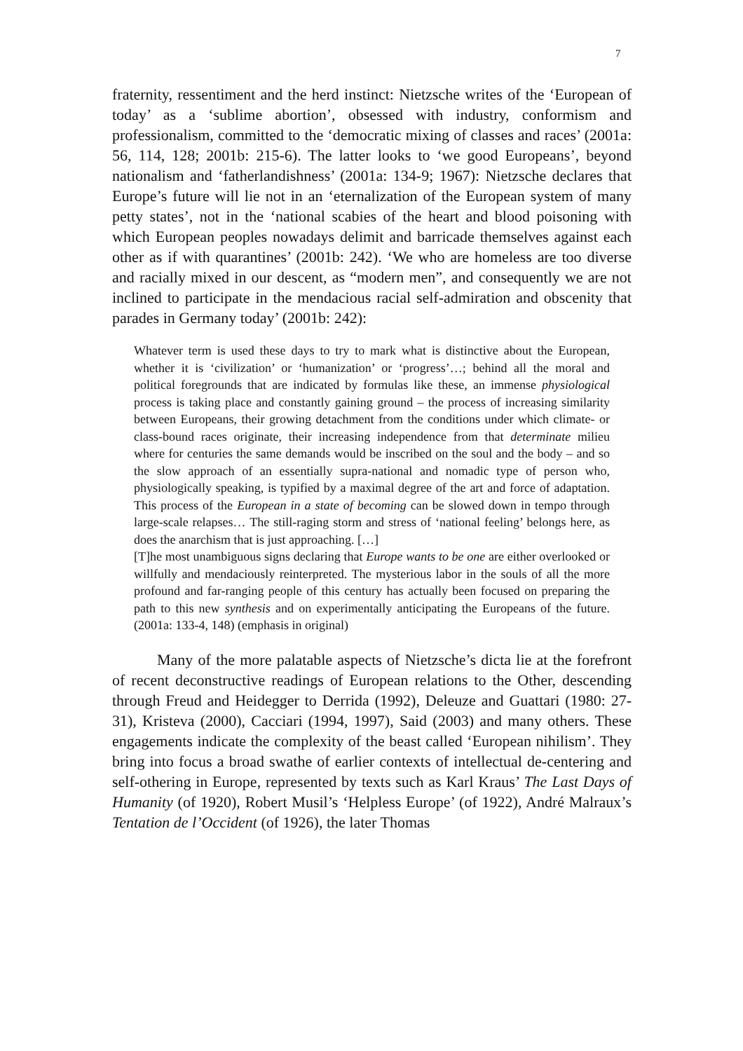7
fraternity, ressentiment and the herd instinct: Nietzsche writes of the ‘European of today’ as a ‘sublime abortion’, obsessed with industry, conformism and professionalism, committed to the ‘democratic mixing of classes and races’ (2001a: 56, 114, 128; 2001b: 215-6). The latter looks to ‘we good Europeans’, beyond nationalism and ‘fatherlandishness’ (2001a: 134-9; 1967): Nietzsche declares that Europe’s future will lie not in an ‘eternalization of the European system of many petty states’, not in the ‘national scabies of the heart and blood poisoning with which European peoples nowadays delimit and barricade themselves against each other as if with quarantines’ (2001b: 242). ‘We who are homeless are too diverse and racially mixed in our descent, as “modern men”, and consequently we are not inclined to participate in the mendacious racial self-admiration and obscenity that parades in Germany today’ (2001b: 242):
Whatever term is used these days to try to mark what is distinctive about the European, whether it is ‘civilization’ or ‘humanization’ or ‘progress’…; behind all the moral and political foregrounds that are indicated by formulas like these, an immense physiological process is taking place and constantly gaining ground – the process of increasing similarity between Europeans, their growing detachment from the conditions under which climate- or class-bound races originate, their increasing independence from that determinate milieu where for centuries the same demands would be inscribed on the soul and the body – and so the slow approach of an essentially supra-national and nomadic type of person who, physiologically speaking, is typified by a maximal degree of the art and force of adaptation. This process of the European in a state of becoming can be slowed down in tempo through large-scale relapses… The still-raging storm and stress of ‘national feeling’ belongs here, as does the anarchism that is just approaching. […]
[T]he most unambiguous signs declaring that Europe wants to be one are either overlooked or willfully and mendaciously reinterpreted. The mysterious labor in the souls of all the more profound and far-ranging people of this century has actually been focused on preparing the path to this new synthesis and on experimentally anticipating the Europeans of the future. (2001a: 133-4, 148) (emphasis in original)
Many of the more palatable aspects of Nietzsche’s dicta lie at the forefront of recent deconstructive readings of European relations to the Other, descending through Freud and Heidegger to Derrida (1992), Deleuze and Guattari (1980: 27-31), Kristeva (2000), Cacciari (1994, 1997), Said (2003) and many others. These engagements indicate the complexity of the beast called ‘European nihilism’. They bring into focus a broad swathe of earlier contexts of intellectual de-centering and self-othering in Europe, represented by texts such as Karl Kraus’ The Last Days of Humanity (of 1920), Robert Musil’s ‘Helpless Europe’ (of 1922), André Malraux’s Tentation de l’Occident (of 1926), the later Thomas